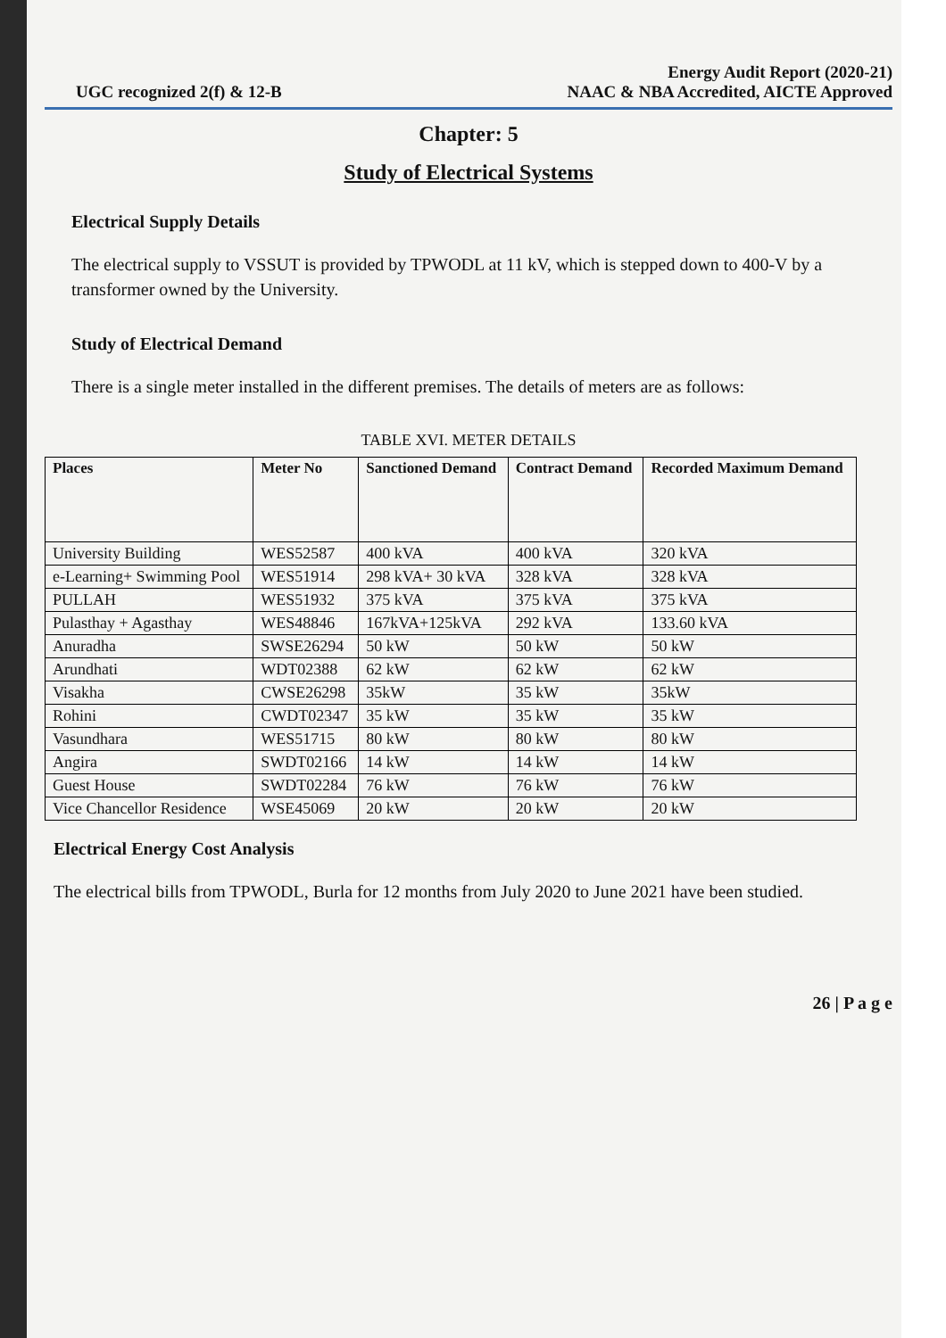UGC recognized 2(f) & 12-B
Energy Audit Report (2020-21)
NAAC & NBA Accredited, AICTE Approved
Chapter: 5
Study of Electrical Systems
Electrical Supply Details
The electrical supply to VSSUT is provided by TPWODL at 11 kV, which is stepped down to 400-V by a transformer owned by the University.
Study of Electrical Demand
There is a single meter installed in the different premises. The details of meters are as follows:
TABLE XVI. METER DETAILS
| Places | Meter No | Sanctioned Demand | Contract Demand | Recorded Maximum Demand |
| --- | --- | --- | --- | --- |
| University Building | WES52587 | 400 kVA | 400 kVA | 320 kVA |
| e-Learning+ Swimming Pool | WES51914 | 298 kVA+ 30 kVA | 328 kVA | 328 kVA |
| PULLAH | WES51932 | 375 kVA | 375 kVA | 375 kVA |
| Pulasthay + Agasthay | WES48846 | 167kVA+125kVA | 292 kVA | 133.60 kVA |
| Anuradha | SWSE26294 | 50 kW | 50 kW | 50 kW |
| Arundhati | WDT02388 | 62 kW | 62 kW | 62 kW |
| Visakha | CWSE26298 | 35kW | 35 kW | 35kW |
| Rohini | CWDT02347 | 35 kW | 35 kW | 35 kW |
| Vasundhara | WES51715 | 80 kW | 80 kW | 80 kW |
| Angira | SWDT02166 | 14 kW | 14 kW | 14 kW |
| Guest House | SWDT02284 | 76 kW | 76 kW | 76 kW |
| Vice Chancellor Residence | WSE45069 | 20 kW | 20 kW | 20 kW |
Electrical Energy Cost Analysis
The electrical bills from TPWODL, Burla for 12 months from July 2020 to June 2021 have been studied.
26 | P a g e